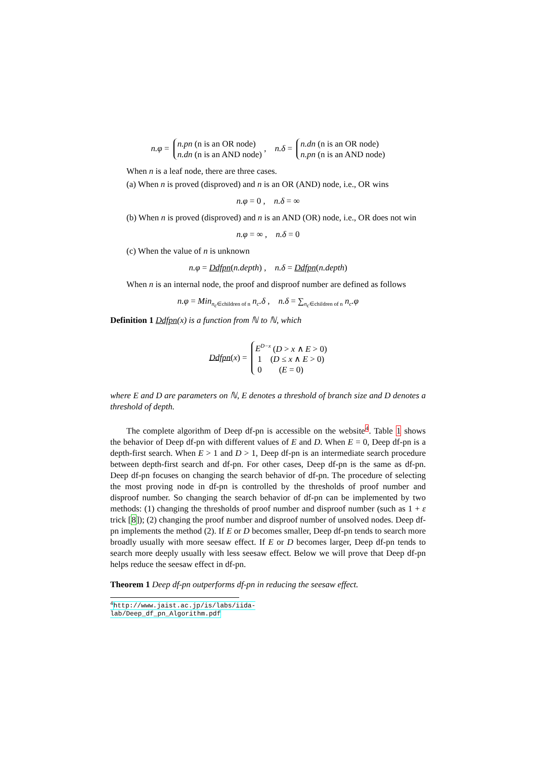n.φ = n.pn (n is an OR node)
n.dn (n is an AND node) , n.δ = n.dn (n is an OR node)
n.pn (n is an AND node)
When n is a leaf node, there are three cases.
(a) When n is proved (disproved) and n is an OR (AND) node, i.e., OR wins
n.φ = 0 , n.δ = ∞
(b) When n is proved (disproved) and n is an AND (OR) node, i.e., OR does not win
n.φ = ∞ , n.δ = 0
(c) When the value of n is unknown
n.φ = Ddfpn(n.depth) , n.δ = Ddfpn(n.depth)
When n is an internal node, the proof and disproof number are defined as follows
n.φ = Min<sub>n<sub>c</sub>∈children of n</sub> n<sub>c</sub>.δ , n.δ = ∑<sub>n<sub>c</sub>∈children of n</sub> n<sub>c</sub>.φ
Definition 1 Ddfpn(x) is a function from ℕ to ℕ, which
Ddfpn(x) = E<sup>D−x</sup> (D > x ∧ E > 0)
1 (D ≤ x ∧ E > 0)
0 (E = 0)
where E and D are parameters on ℕ, E denotes a threshold of branch size and D denotes a threshold of depth.
The complete algorithm of Deep df-pn is accessible on the website<sup>4</sup>. Table 1 shows the behavior of Deep df-pn with different values of E and D. When E = 0, Deep df-pn is a depth-first search. When E > 1 and D > 1, Deep df-pn is an intermediate search procedure between depth-first search and df-pn. For other cases, Deep df-pn is the same as df-pn. Deep df-pn focuses on changing the search behavior of df-pn. The procedure of selecting the most proving node in df-pn is controlled by the thresholds of proof number and disproof number. So changing the search behavior of df-pn can be implemented by two methods: (1) changing the thresholds of proof number and disproof number (such as 1 + ε trick [8]); (2) changing the proof number and disproof number of unsolved nodes. Deep df-pn implements the method (2). If E or D becomes smaller, Deep df-pn tends to search more broadly usually with more seesaw effect. If E or D becomes larger, Deep df-pn tends to search more deeply usually with less seesaw effect. Below we will prove that Deep df-pn helps reduce the seesaw effect in df-pn.
Theorem 1 Deep df-pn outperforms df-pn in reducing the seesaw effect.
<sup>4</sup> http://www.jaist.ac.jp/is/labs/iida-lab/Deep_df_pn_Algorithm.pdf